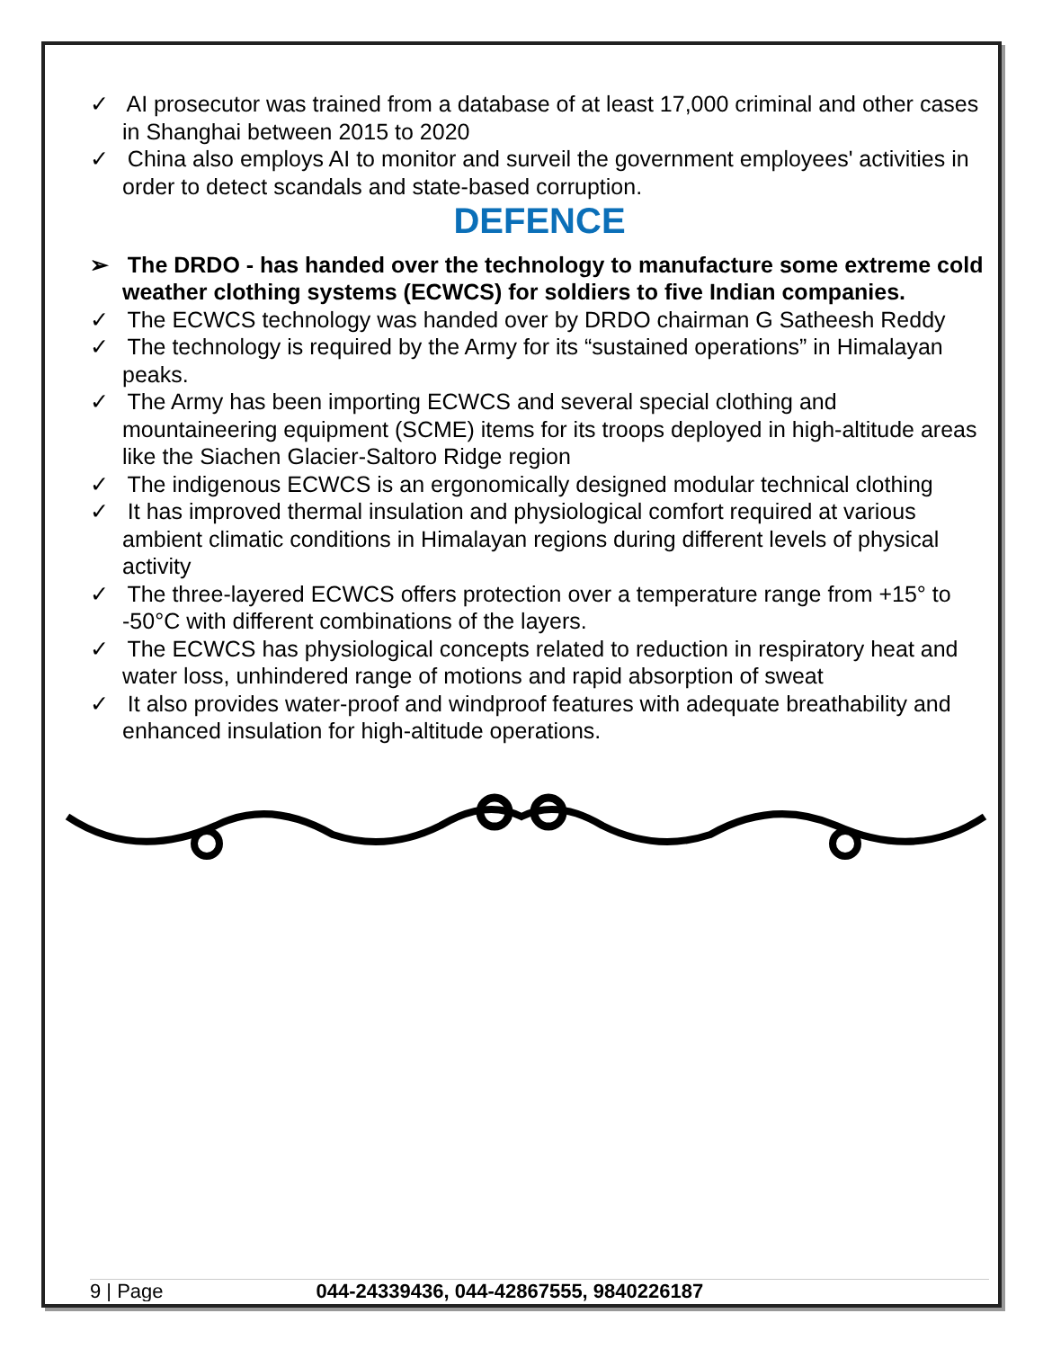✓ AI prosecutor was trained from a database of at least 17,000 criminal and other cases in Shanghai between 2015 to 2020
✓ China also employs AI to monitor and surveil the government employees' activities in order to detect scandals and state-based corruption.
DEFENCE
➢ The DRDO - has handed over the technology to manufacture some extreme cold weather clothing systems (ECWCS) for soldiers to five Indian companies.
✓ The ECWCS technology was handed over by DRDO chairman G Satheesh Reddy
✓ The technology is required by the Army for its “sustained operations” in Himalayan peaks.
✓ The Army has been importing ECWCS and several special clothing and mountaineering equipment (SCME) items for its troops deployed in high-altitude areas like the Siachen Glacier-Saltoro Ridge region
✓ The indigenous ECWCS is an ergonomically designed modular technical clothing
✓ It has improved thermal insulation and physiological comfort required at various ambient climatic conditions in Himalayan regions during different levels of physical activity
✓ The three-layered ECWCS offers protection over a temperature range from +15° to -50°C with different combinations of the layers.
✓ The ECWCS has physiological concepts related to reduction in respiratory heat and water loss, unhindered range of motions and rapid absorption of sweat
✓ It also provides water-proof and windproof features with adequate breathability and enhanced insulation for high-altitude operations.
9 | Page 044-24339436, 044-42867555, 9840226187